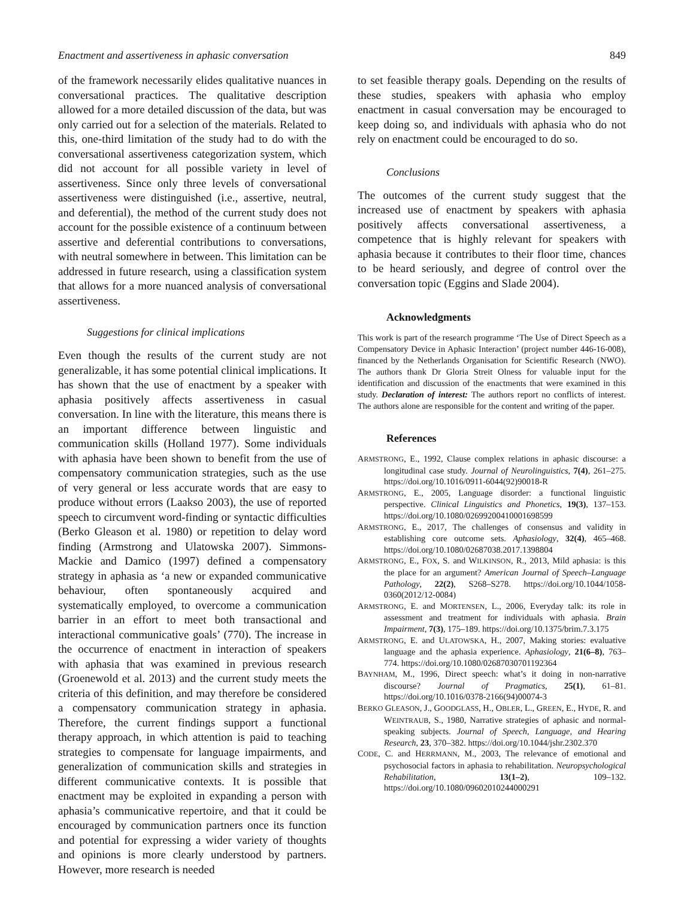Enactment and assertiveness in aphasic conversation 849
of the framework necessarily elides qualitative nuances in conversational practices. The qualitative description allowed for a more detailed discussion of the data, but was only carried out for a selection of the materials. Related to this, one-third limitation of the study had to do with the conversational assertiveness categorization system, which did not account for all possible variety in level of assertiveness. Since only three levels of conversational assertiveness were distinguished (i.e., assertive, neutral, and deferential), the method of the current study does not account for the possible existence of a continuum between assertive and deferential contributions to conversations, with neutral somewhere in between. This limitation can be addressed in future research, using a classification system that allows for a more nuanced analysis of conversational assertiveness.
Suggestions for clinical implications
Even though the results of the current study are not generalizable, it has some potential clinical implications. It has shown that the use of enactment by a speaker with aphasia positively affects assertiveness in casual conversation. In line with the literature, this means there is an important difference between linguistic and communication skills (Holland 1977). Some individuals with aphasia have been shown to benefit from the use of compensatory communication strategies, such as the use of very general or less accurate words that are easy to produce without errors (Laakso 2003), the use of reported speech to circumvent word-finding or syntactic difficulties (Berko Gleason et al. 1980) or repetition to delay word finding (Armstrong and Ulatowska 2007). Simmons-Mackie and Damico (1997) defined a compensatory strategy in aphasia as ‘a new or expanded communicative behaviour, often spontaneously acquired and systematically employed, to overcome a communication barrier in an effort to meet both transactional and interactional communicative goals’ (770). The increase in the occurrence of enactment in interaction of speakers with aphasia that was examined in previous research (Groenewold et al. 2013) and the current study meets the criteria of this definition, and may therefore be considered a compensatory communication strategy in aphasia. Therefore, the current findings support a functional therapy approach, in which attention is paid to teaching strategies to compensate for language impairments, and generalization of communication skills and strategies in different communicative contexts. It is possible that enactment may be exploited in expanding a person with aphasia’s communicative repertoire, and that it could be encouraged by communication partners once its function and potential for expressing a wider variety of thoughts and opinions is more clearly understood by partners. However, more research is needed
to set feasible therapy goals. Depending on the results of these studies, speakers with aphasia who employ enactment in casual conversation may be encouraged to keep doing so, and individuals with aphasia who do not rely on enactment could be encouraged to do so.
Conclusions
The outcomes of the current study suggest that the increased use of enactment by speakers with aphasia positively affects conversational assertiveness, a competence that is highly relevant for speakers with aphasia because it contributes to their floor time, chances to be heard seriously, and degree of control over the conversation topic (Eggins and Slade 2004).
Acknowledgments
This work is part of the research programme ‘The Use of Direct Speech as a Compensatory Device in Aphasic Interaction’ (project number 446-16-008), financed by the Netherlands Organisation for Scientific Research (NWO). The authors thank Dr Gloria Streit Olness for valuable input for the identification and discussion of the enactments that were examined in this study. Declaration of interest: The authors report no conflicts of interest. The authors alone are responsible for the content and writing of the paper.
References
ARMSTRONG, E., 1992, Clause complex relations in aphasic discourse: a longitudinal case study. Journal of Neurolinguistics, 7(4), 261–275. https://doi.org/10.1016/0911-6044(92)90018-R
ARMSTRONG, E., 2005, Language disorder: a functional linguistic perspective. Clinical Linguistics and Phonetics, 19(3), 137–153. https://doi.org/10.1080/02699200410001698599
ARMSTRONG, E., 2017, The challenges of consensus and validity in establishing core outcome sets. Aphasiology, 32(4), 465–468. https://doi.org/10.1080/02687038.2017.1398804
ARMSTRONG, E., FOX, S. and WILKINSON, R., 2013, Mild aphasia: is this the place for an argument? American Journal of Speech–Language Pathology, 22(2), S268–S278. https://doi.org/10.1044/1058-0360(2012/12-0084)
ARMSTRONG, E. and MORTENSEN, L., 2006, Everyday talk: its role in assessment and treatment for individuals with aphasia. Brain Impairment, 7(3), 175–189. https://doi.org/10.1375/brim.7.3.175
ARMSTRONG, E. and ULATOWSKA, H., 2007, Making stories: evaluative language and the aphasia experience. Aphasiology, 21(6–8), 763–774. https://doi.org/10.1080/02687030701192364
BAYNHAM, M., 1996, Direct speech: what’s it doing in non-narrative discourse? Journal of Pragmatics, 25(1), 61–81. https://doi.org/10.1016/0378-2166(94)00074-3
BERKO GLEASON, J., GOODGLASS, H., OBLER, L., GREEN, E., HYDE, R. and WEINTRAUB, S., 1980, Narrative strategies of aphasic and normal-speaking subjects. Journal of Speech, Language, and Hearing Research, 23, 370–382. https://doi.org/10.1044/jshr.2302.370
CODE, C. and HERRMANN, M., 2003, The relevance of emotional and psychosocial factors in aphasia to rehabilitation. Neuropsychological Rehabilitation, 13(1–2), 109–132. https://doi.org/10.1080/09602010244000291